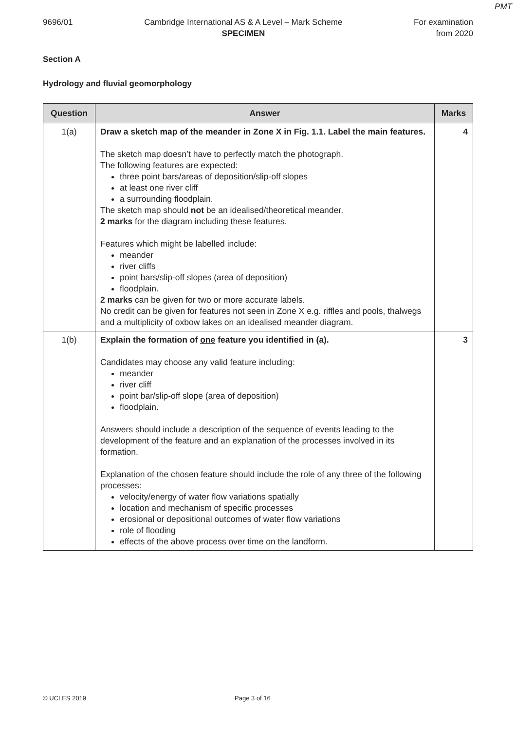PMT
9696/01 Cambridge International AS & A Level – Mark Scheme
SPECIMEN
For examination
from 2020
Section A
Hydrology and fluvial geomorphology
| Question | Answer | Marks |
| --- | --- | --- |
| 1(a) | Draw a sketch map of the meander in Zone X in Fig. 1.1. Label the main features. The sketch map doesn’t have to perfectly match the photograph. The following features are expected: three point bars/areas of deposition/slip-off slopes at least one river cliff a surrounding floodplain. The sketch map should not be an idealised/theoretical meander. 2 marks for the diagram including these features. Features which might be labelled include: meander river cliffs point bars/slip-off slopes (area of deposition) floodplain. 2 marks can be given for two or more accurate labels. No credit can be given for features not seen in Zone X e.g. riffles and pools, thalwegs and a multiplicity of oxbow lakes on an idealised meander diagram. | 4 |
| 1(b) | Explain the formation of one feature you identified in (a). Candidates may choose any valid feature including: meander river cliff point bar/slip-off slope (area of deposition) floodplain. Answers should include a description of the sequence of events leading to the development of the feature and an explanation of the processes involved in its formation. Explanation of the chosen feature should include the role of any three of the following processes: velocity/energy of water flow variations spatially location and mechanism of specific processes erosional or depositional outcomes of water flow variations role of flooding effects of the above process over time on the landform. | 3 |
© UCLES 2019 Page 3 of 16